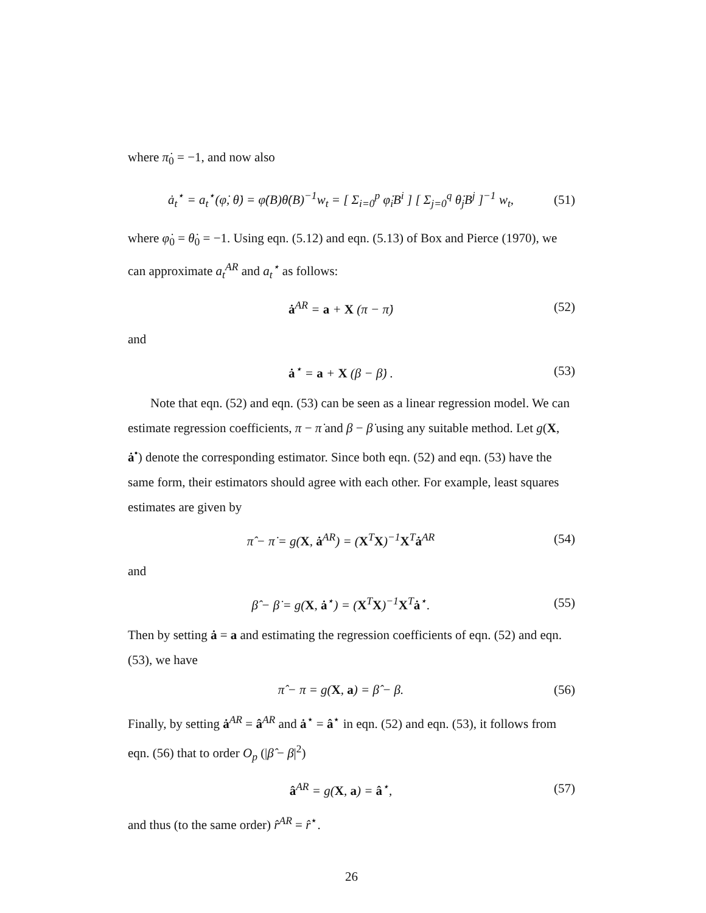where π̇<sub>0</sub> = −1, and now also
ȧ<sub>t</sub><sup>⋆</sup> = a<sub>t</sub><sup>⋆</sup>(φ̇, θ̇) = φ̇(B)θ̇(B)<sup>−1</sup>w<sub>t</sub> = [ Σ<sub>i=0</sub><sup>p</sup> φ̇<sub>i</sub>B<sup>i</sup> ] [ Σ<sub>j=0</sub><sup>q</sup> θ̇<sub>j</sub>B<sup>j</sup> ]<sup>−1</sup> w<sub>t</sub>, (51)
where φ̇<sub>0</sub> = θ̇<sub>0</sub> = −1. Using eqn. (5.12) and eqn. (5.13) of Box and Pierce (1970), we can approximate a<sub>t</sub><sup>AR</sup> and a<sub>t</sub><sup>⋆</sup> as follows:
ȧ<sup>AR</sup> = a + X (π − π̇) (52)
and
ȧ<sup>⋆</sup> = a + X (β − β̇) . (53)
Note that eqn. (52) and eqn. (53) can be seen as a linear regression model. We can estimate regression coefficients, π − π̇ and β − β̇ using any suitable method. Let g(X, ȧ<sup>•</sup>) denote the corresponding estimator. Since both eqn. (52) and eqn. (53) have the same form, their estimators should agree with each other. For example, least squares estimates are given by
π̂ − π̇ = g(X, ȧ<sup>AR</sup>) = (X<sup>T</sup>X)<sup>−1</sup>X<sup>T</sup>ȧ<sup>AR</sup> (54)
and
β̂ − β̇ = g(X, ȧ<sup>⋆</sup>) = (X<sup>T</sup>X)<sup>−1</sup>X<sup>T</sup>ȧ<sup>⋆</sup>. (55)
Then by setting ȧ = a and estimating the regression coefficients of eqn. (52) and eqn. (53), we have
π̂ − π = g(X, a) = β̂ − β. (56)
Finally, by setting ȧ<sup>AR</sup> = â<sup>AR</sup> and ȧ<sup>⋆</sup> = â<sup>⋆</sup> in eqn. (52) and eqn. (53), it follows from eqn. (56) that to order O<sub>p</sub> (|β̂ − β|<sup>2</sup>)
â<sup>AR</sup> = g(X, a) = â<sup>⋆</sup>, (57)
and thus (to the same order) r̂<sup>AR</sup> = r̂<sup>⋆</sup>.
26